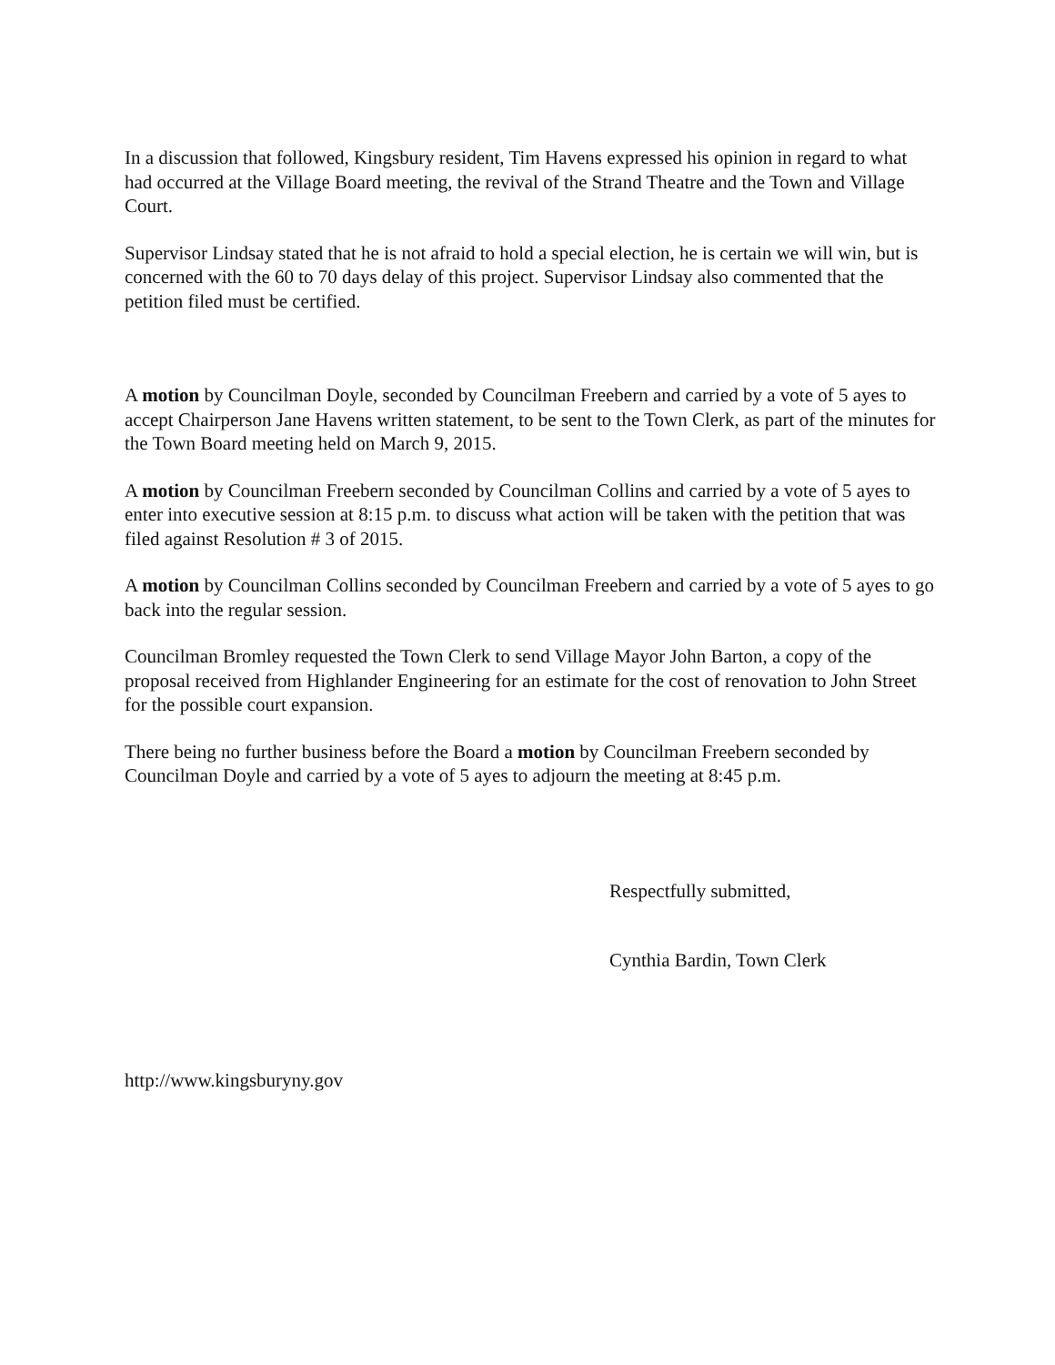In a discussion that followed, Kingsbury resident, Tim Havens expressed his opinion in regard to what had occurred at the Village Board meeting, the revival of the Strand Theatre and the Town and Village Court.
Supervisor Lindsay stated that he is not afraid to hold a special election, he is certain we will win, but is concerned with the 60 to 70 days delay of this project. Supervisor Lindsay also commented that the petition filed must be certified.
A motion by Councilman Doyle, seconded by Councilman Freebern and carried by a vote of 5 ayes to accept Chairperson Jane Havens written statement, to be sent to the Town Clerk, as part of the minutes for the Town Board meeting held on March 9, 2015.
A motion by Councilman Freebern seconded by Councilman Collins and carried by a vote of 5 ayes to enter into executive session at 8:15 p.m. to discuss what action will be taken with the petition that was filed against Resolution # 3 of 2015.
A motion by Councilman Collins seconded by Councilman Freebern and carried by a vote of 5 ayes to go back into the regular session.
Councilman Bromley requested the Town Clerk to send Village Mayor John Barton, a copy of the proposal received from Highlander Engineering for an estimate for the cost of renovation to John Street for the possible court expansion.
There being no further business before the Board a motion by Councilman Freebern seconded by Councilman Doyle and carried by a vote of 5 ayes to adjourn the meeting at 8:45 p.m.
Respectfully submitted,
Cynthia Bardin, Town Clerk
http://www.kingsburyny.gov